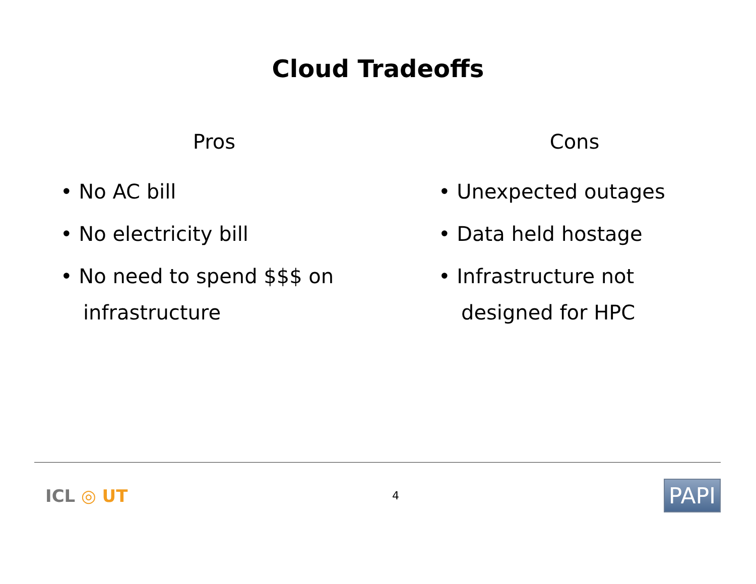Cloud Tradeoffs
Pros
• No AC bill
• No electricity bill
• No need to spend $$$ on infrastructure
Cons
• Unexpected outages
• Data held hostage
• Infrastructure not designed for HPC
ICL ◎ UT
4
PAPI